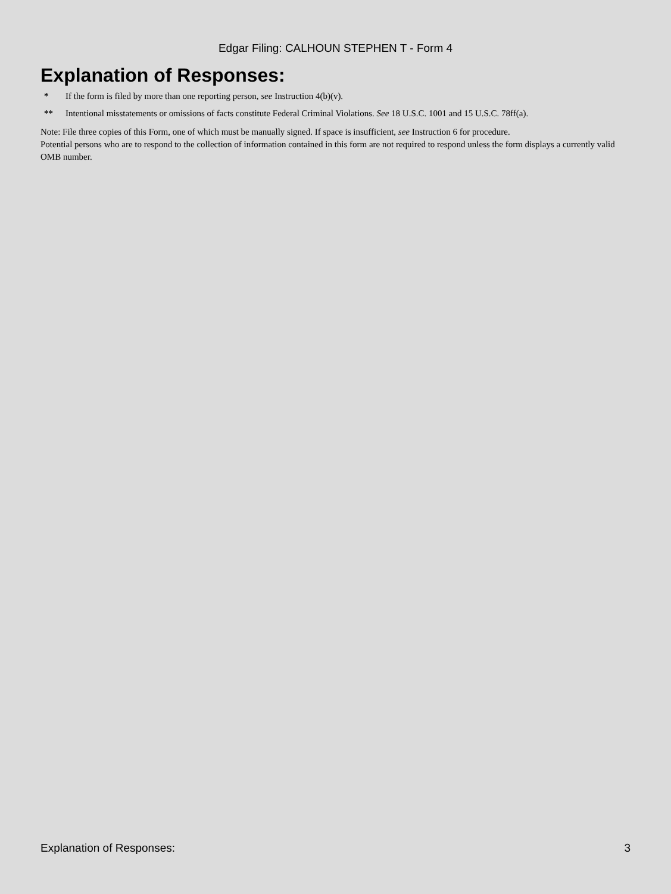Edgar Filing: CALHOUN STEPHEN T - Form 4
Explanation of Responses:
* If the form is filed by more than one reporting person, see Instruction 4(b)(v).
** Intentional misstatements or omissions of facts constitute Federal Criminal Violations. See 18 U.S.C. 1001 and 15 U.S.C. 78ff(a).
Note: File three copies of this Form, one of which must be manually signed. If space is insufficient, see Instruction 6 for procedure.
Potential persons who are to respond to the collection of information contained in this form are not required to respond unless the form displays a currently valid OMB number.
Explanation of Responses: 3